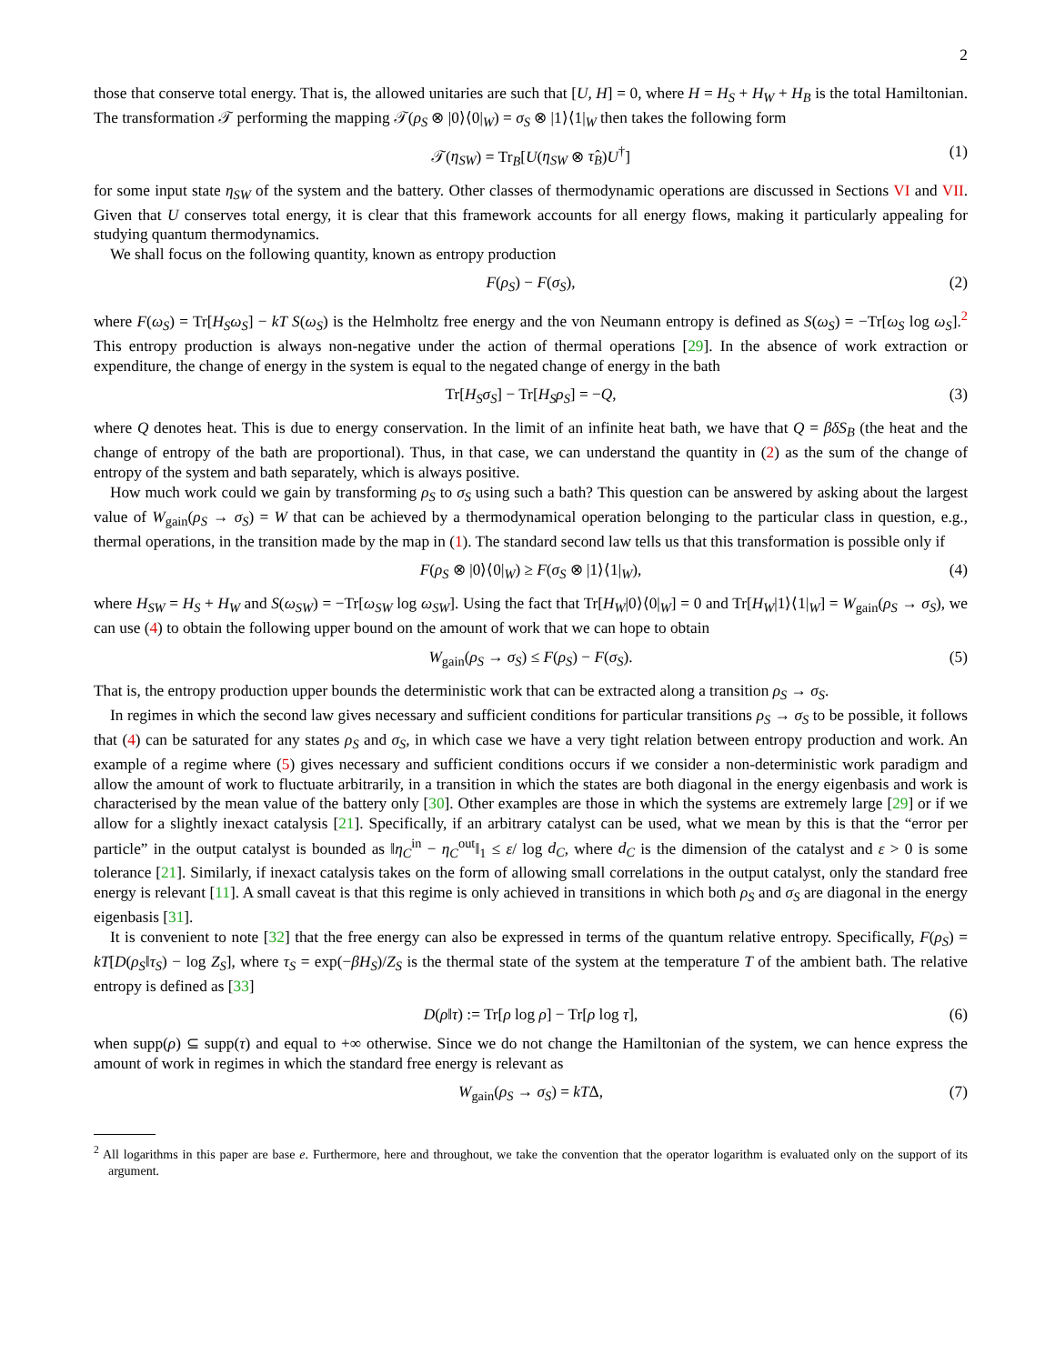2
those that conserve total energy. That is, the allowed unitaries are such that [U, H] = 0, where H = H<sub>S</sub> + H<sub>W</sub> + H<sub>B</sub> is the total Hamiltonian. The transformation 𝒯 performing the mapping 𝒯(ρ<sub>S</sub> ⊗ |0⟩⟨0|<sub>W</sub>) = σ<sub>S</sub> ⊗ |1⟩⟨1|<sub>W</sub> then takes the following form
𝒯(η<sub>SW</sub>) = Tr<sub>B</sub>[U(η<sub>SW</sub> ⊗ τ̂<sub>B</sub>)U<sup>†</sup>] (1)
for some input state η<sub>SW</sub> of the system and the battery. Other classes of thermodynamic operations are discussed in Sections VI and VII. Given that U conserves total energy, it is clear that this framework accounts for all energy flows, making it particularly appealing for studying quantum thermodynamics.
We shall focus on the following quantity, known as entropy production
F(ρ<sub>S</sub>) − F(σ<sub>S</sub>), (2)
where F(ω<sub>S</sub>) = Tr[H<sub>S</sub>ω<sub>S</sub>] − kT S(ω<sub>S</sub>) is the Helmholtz free energy and the von Neumann entropy is defined as S(ω<sub>S</sub>) = −Tr[ω<sub>S</sub> log ω<sub>S</sub>].<sup>2</sup> This entropy production is always non-negative under the action of thermal operations [29]. In the absence of work extraction or expenditure, the change of energy in the system is equal to the negated change of energy in the bath
Tr[H<sub>S</sub>σ<sub>S</sub>] − Tr[H<sub>S</sub>ρ<sub>S</sub>] = −Q, (3)
where Q denotes heat. This is due to energy conservation. In the limit of an infinite heat bath, we have that Q = βδS<sub>B</sub> (the heat and the change of entropy of the bath are proportional). Thus, in that case, we can understand the quantity in (2) as the sum of the change of entropy of the system and bath separately, which is always positive.
How much work could we gain by transforming ρ<sub>S</sub> to σ<sub>S</sub> using such a bath? This question can be answered by asking about the largest value of W<sub>gain</sub>(ρ<sub>S</sub> → σ<sub>S</sub>) = W that can be achieved by a thermodynamical operation belonging to the particular class in question, e.g., thermal operations, in the transition made by the map in (1). The standard second law tells us that this transformation is possible only if
F(ρ<sub>S</sub> ⊗ |0⟩⟨0|<sub>W</sub>) ≥ F(σ<sub>S</sub> ⊗ |1⟩⟨1|<sub>W</sub>), (4)
where H<sub>SW</sub> = H<sub>S</sub> + H<sub>W</sub> and S(ω<sub>SW</sub>) = −Tr[ω<sub>SW</sub> log ω<sub>SW</sub>]. Using the fact that Tr[H<sub>W</sub>|0⟩⟨0|<sub>W</sub>] = 0 and Tr[H<sub>W</sub>|1⟩⟨1|<sub>W</sub>] = W<sub>gain</sub>(ρ<sub>S</sub> → σ<sub>S</sub>), we can use (4) to obtain the following upper bound on the amount of work that we can hope to obtain
W<sub>gain</sub>(ρ<sub>S</sub> → σ<sub>S</sub>) ≤ F(ρ<sub>S</sub>) − F(σ<sub>S</sub>). (5)
That is, the entropy production upper bounds the deterministic work that can be extracted along a transition ρ<sub>S</sub> → σ<sub>S</sub>.
In regimes in which the second law gives necessary and sufficient conditions for particular transitions ρ<sub>S</sub> → σ<sub>S</sub> to be possible, it follows that (4) can be saturated for any states ρ<sub>S</sub> and σ<sub>S</sub>, in which case we have a very tight relation between entropy production and work. An example of a regime where (5) gives necessary and sufficient conditions occurs if we consider a non-deterministic work paradigm and allow the amount of work to fluctuate arbitrarily, in a transition in which the states are both diagonal in the energy eigenbasis and work is characterised by the mean value of the battery only [30]. Other examples are those in which the systems are extremely large [29] or if we allow for a slightly inexact catalysis [21]. Specifically, if an arbitrary catalyst can be used, what we mean by this is that the “error per particle” in the output catalyst is bounded as ‖η<sub>C</sub><sup>in</sup> − η<sub>C</sub><sup>out</sup>‖<sub>1</sub> ≤ ε/ log d<sub>C</sub>, where d<sub>C</sub> is the dimension of the catalyst and ε > 0 is some tolerance [21]. Similarly, if inexact catalysis takes on the form of allowing small correlations in the output catalyst, only the standard free energy is relevant [11]. A small caveat is that this regime is only achieved in transitions in which both ρ<sub>S</sub> and σ<sub>S</sub> are diagonal in the energy eigenbasis [31].
It is convenient to note [32] that the free energy can also be expressed in terms of the quantum relative entropy. Specifically, F(ρ<sub>S</sub>) = kT[D(ρ<sub>S</sub>‖τ<sub>S</sub>) − log Z<sub>S</sub>], where τ<sub>S</sub> = exp(−βH<sub>S</sub>)/Z<sub>S</sub> is the thermal state of the system at the temperature T of the ambient bath. The relative entropy is defined as [33]
D(ρ‖τ) := Tr[ρ log ρ] − Tr[ρ log τ], (6)
when supp(ρ) ⊆ supp(τ) and equal to +∞ otherwise. Since we do not change the Hamiltonian of the system, we can hence express the amount of work in regimes in which the standard free energy is relevant as
W<sub>gain</sub>(ρ<sub>S</sub> → σ<sub>S</sub>) = kTΔ, (7)
<sup>2</sup> All logarithms in this paper are base e. Furthermore, here and throughout, we take the convention that the operator logarithm is evaluated only on the support of its argument.